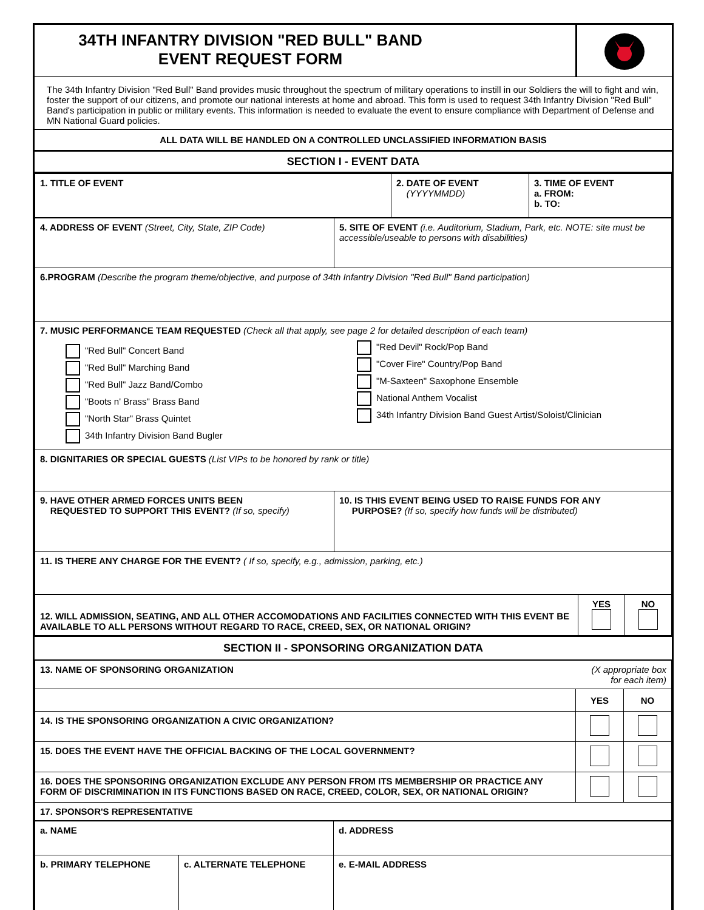| 34TH INFANTRY DIVISION "RED BULL" BAND EVENT REQUEST FORM | |
The 34th Infantry Division "Red Bull" Band provides music throughout the spectrum of military operations to instill in our Soldiers the will to fight and win, foster the support of our citizens, and promote our national interests at home and abroad. This form is used to request 34th Infantry Division "Red Bull" Band's participation in public or military events. This information is needed to evaluate the event to ensure compliance with Department of Defense and MN National Guard policies.
ALL DATA WILL BE HANDLED ON A CONTROLLED UNCLASSIFIED INFORMATION BASIS
SECTION I - EVENT DATA
| 1. TITLE OF EVENT | 2. DATE OF EVENT (YYYYMMDD) | 3. TIME OF EVENT a. FROM: b. TO: |
| 4. ADDRESS OF EVENT (Street, City, State, ZIP Code) | 5. SITE OF EVENT (i.e. Auditorium, Stadium, Park, etc. NOTE: site must be accessible/useable to persons with disabilities) |
| 6.PROGRAM (Describe the program theme/objective, and purpose of 34th Infantry Division "Red Bull" Band participation) | |
| 7. MUSIC PERFORMANCE TEAM REQUESTED (Check all that apply, see page 2 for detailed description of each team) "Red Bull" Concert Band "Red Bull" Marching Band "Red Bull" Jazz Band/Combo "Boots n' Brass" Brass Band "North Star" Brass Quintet 34th Infantry Division Band Bugler "Red Devil" Rock/Pop Band "Cover Fire" Country/Pop Band "M-Saxteen" Saxophone Ensemble National Anthem Vocalist 34th Infantry Division Band Guest Artist/Soloist/Clinician | |
| 8. DIGNITARIES OR SPECIAL GUESTS (List VIPs to be honored by rank or title) | |
| 9. HAVE OTHER ARMED FORCES UNITS BEEN REQUESTED TO SUPPORT THIS EVENT? (If so, specify) | 10. IS THIS EVENT BEING USED TO RAISE FUNDS FOR ANY PURPOSE? (If so, specify how funds will be distributed) |
| 11. IS THERE ANY CHARGE FOR THE EVENT? ( If so, specify, e.g., admission, parking, etc.) | |
| 12. WILL ADMISSION, SEATING, AND ALL OTHER ACCOMODATIONS AND FACILITIES CONNECTED WITH THIS EVENT BE AVAILABLE TO ALL PERSONS WITHOUT REGARD TO RACE, CREED, SEX, OR NATIONAL ORIGIN? | YES | NO |
SECTION II - SPONSORING ORGANIZATION DATA
| 13. NAME OF SPONSORING ORGANIZATION | (X appropriate box for each item) | |
| | YES | NO |
| 14. IS THE SPONSORING ORGANIZATION A CIVIC ORGANIZATION? | | |
| 15. DOES THE EVENT HAVE THE OFFICIAL BACKING OF THE LOCAL GOVERNMENT? | | |
| 16. DOES THE SPONSORING ORGANIZATION EXCLUDE ANY PERSON FROM ITS MEMBERSHIP OR PRACTICE ANY FORM OF DISCRIMINATION IN ITS FUNCTIONS BASED ON RACE, CREED, COLOR, SEX, OR NATIONAL ORIGIN? | | |
| 17. SPONSOR'S REPRESENTATIVE | | |
| a. NAME | | d. ADDRESS |
| b. PRIMARY TELEPHONE | c. ALTERNATE TELEPHONE | |
| | | e. E-MAIL ADDRESS |